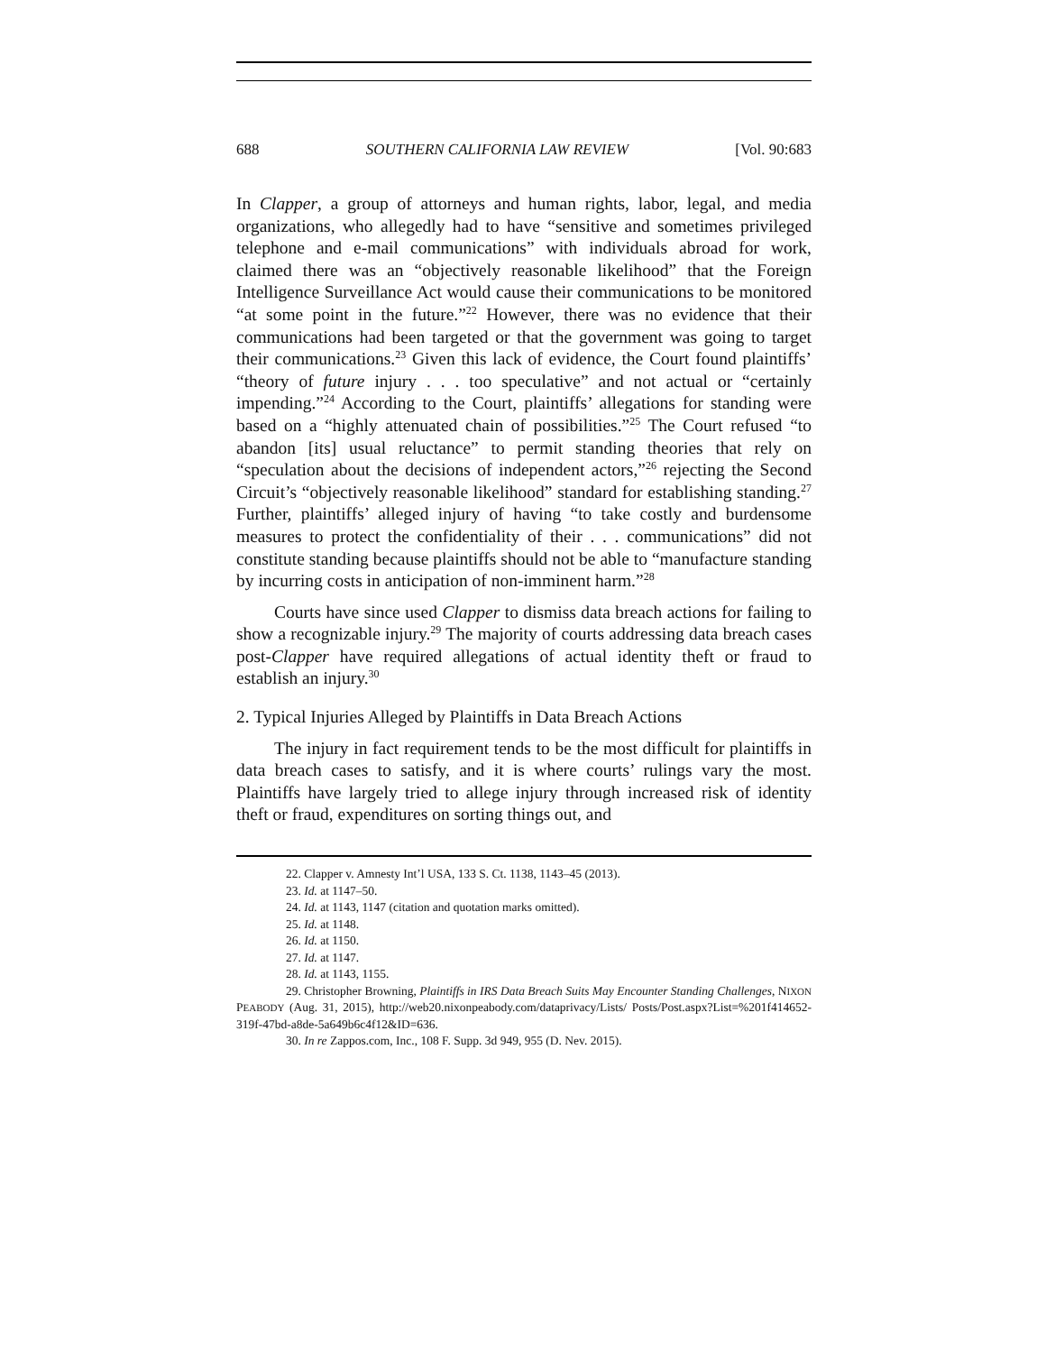688 SOUTHERN CALIFORNIA LAW REVIEW [Vol. 90:683
In Clapper, a group of attorneys and human rights, labor, legal, and media organizations, who allegedly had to have “sensitive and sometimes privileged telephone and e-mail communications” with individuals abroad for work, claimed there was an “objectively reasonable likelihood” that the Foreign Intelligence Surveillance Act would cause their communications to be monitored “at some point in the future.”<sup>22</sup> However, there was no evidence that their communications had been targeted or that the government was going to target their communications.<sup>23</sup> Given this lack of evidence, the Court found plaintiffs’ “theory of future injury . . . too speculative” and not actual or “certainly impending.”<sup>24</sup> According to the Court, plaintiffs’ allegations for standing were based on a “highly attenuated chain of possibilities.”<sup>25</sup> The Court refused “to abandon [its] usual reluctance” to permit standing theories that rely on “speculation about the decisions of independent actors,”<sup>26</sup> rejecting the Second Circuit’s “objectively reasonable likelihood” standard for establishing standing.<sup>27</sup> Further, plaintiffs’ alleged injury of having “to take costly and burdensome measures to protect the confidentiality of their . . . communications” did not constitute standing because plaintiffs should not be able to “manufacture standing by incurring costs in anticipation of non-imminent harm.”<sup>28</sup>
Courts have since used Clapper to dismiss data breach actions for failing to show a recognizable injury.<sup>29</sup> The majority of courts addressing data breach cases post-Clapper have required allegations of actual identity theft or fraud to establish an injury.<sup>30</sup>
2. Typical Injuries Alleged by Plaintiffs in Data Breach Actions
The injury in fact requirement tends to be the most difficult for plaintiffs in data breach cases to satisfy, and it is where courts’ rulings vary the most. Plaintiffs have largely tried to allege injury through increased risk of identity theft or fraud, expenditures on sorting things out, and
22. Clapper v. Amnesty Int’l USA, 133 S. Ct. 1138, 1143–45 (2013).
23. Id. at 1147–50.
24. Id. at 1143, 1147 (citation and quotation marks omitted).
25. Id. at 1148.
26. Id. at 1150.
27. Id. at 1147.
28. Id. at 1143, 1155.
29. Christopher Browning, Plaintiffs in IRS Data Breach Suits May Encounter Standing Challenges, NIXON PEABODY (Aug. 31, 2015), http://web20.nixonpeabody.com/dataprivacy/Lists/ Posts/Post.aspx?List=%201f414652-319f-47bd-a8de-5a649b6c4f12&ID=636.
30. In re Zappos.com, Inc., 108 F. Supp. 3d 949, 955 (D. Nev. 2015).